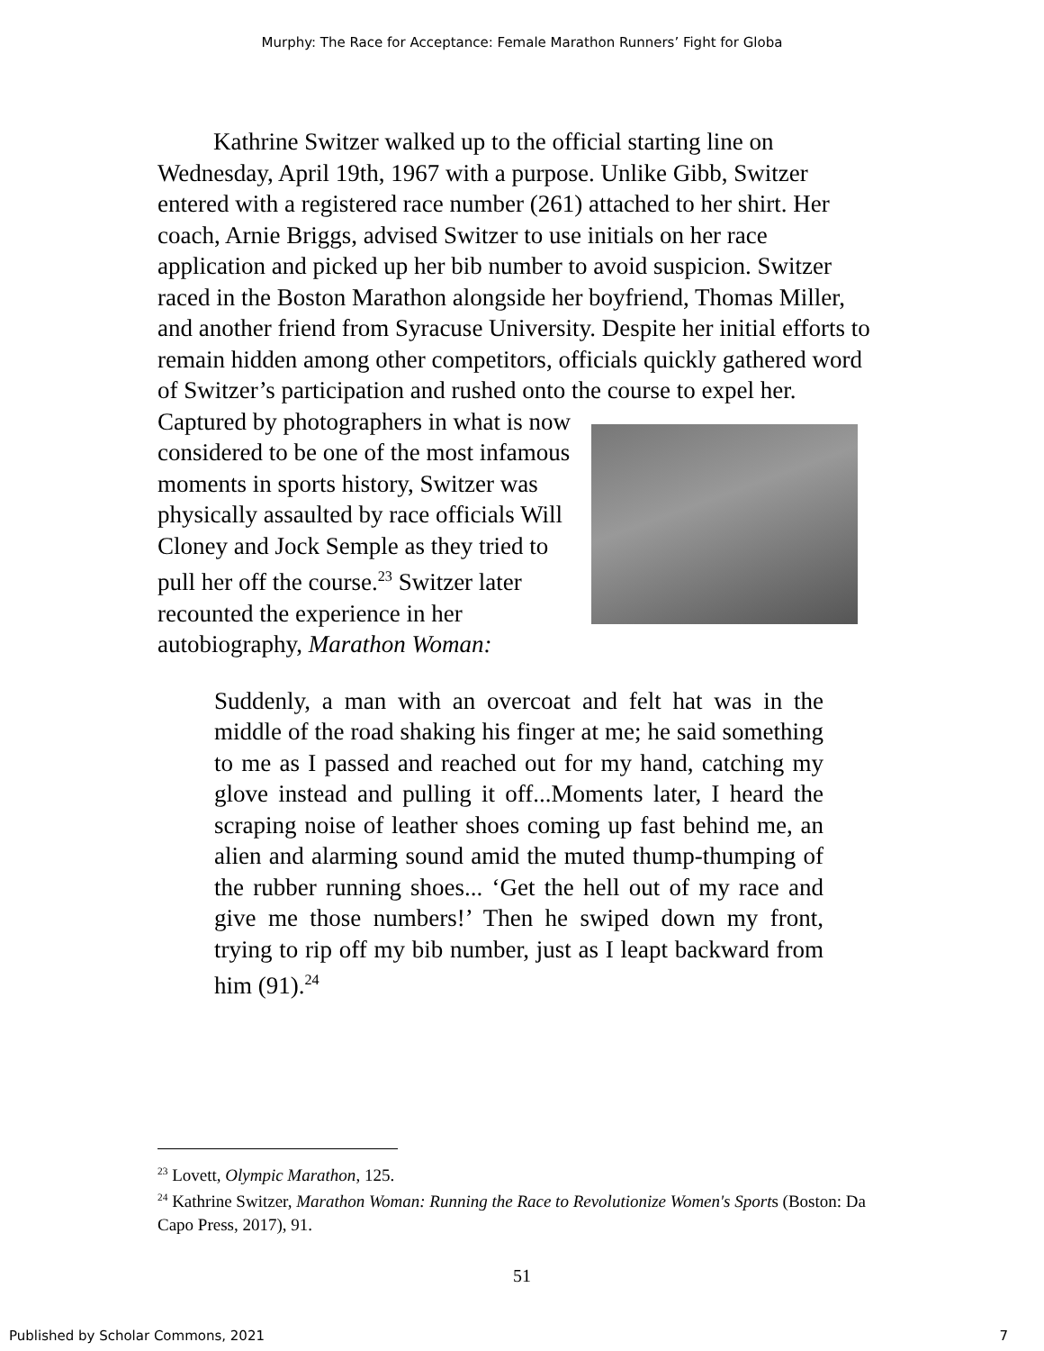Murphy: The Race for Acceptance: Female Marathon Runners’ Fight for Globa
Kathrine Switzer walked up to the official starting line on Wednesday, April 19th, 1967 with a purpose. Unlike Gibb, Switzer entered with a registered race number (261) attached to her shirt. Her coach, Arnie Briggs, advised Switzer to use initials on her race application and picked up her bib number to avoid suspicion. Switzer raced in the Boston Marathon alongside her boyfriend, Thomas Miller, and another friend from Syracuse University. Despite her initial efforts to remain hidden among other competitors, officials quickly gathered word of Switzer’s participation and rushed onto the course to expel her. Captured by photographers in what is now considered to be one of the most infamous moments in sports history, Switzer was physically assaulted by race officials Will Cloney and Jock Semple as they tried to pull her off the course.<sup>23</sup> Switzer later recounted the experience in her autobiography, Marathon Woman:
Suddenly, a man with an overcoat and felt hat was in the middle of the road shaking his finger at me; he said something to me as I passed and reached out for my hand, catching my glove instead and pulling it off...Moments later, I heard the scraping noise of leather shoes coming up fast behind me, an alien and alarming sound amid the muted thump-thumping of the rubber running shoes... ‘Get the hell out of my race and give me those numbers!’ Then he swiped down my front, trying to rip off my bib number, just as I leapt backward from him (91).<sup>24</sup>
<sup>23</sup> Lovett, Olympic Marathon, 125.
<sup>24</sup> Kathrine Switzer, Marathon Woman: Running the Race to Revolutionize Women's Sports (Boston: Da Capo Press, 2017), 91.
51
Published by Scholar Commons, 2021 7